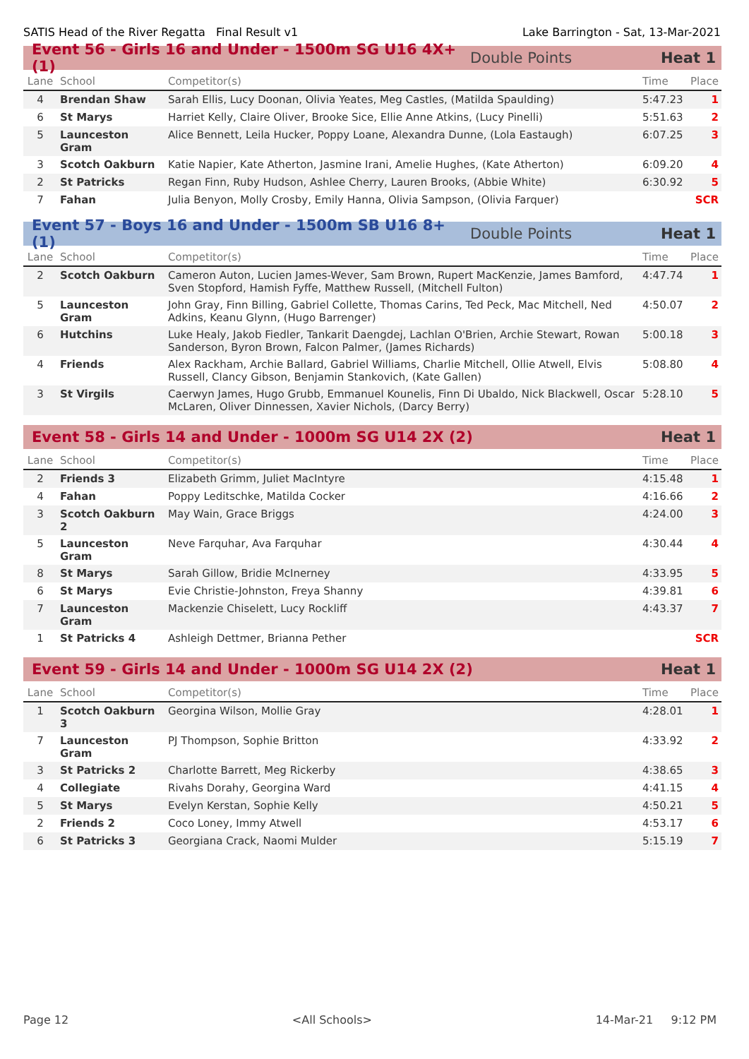SATIS Head of the River Regatta Final Result v1 Lake Barrington - Sat, 13-Mar-2021
Event 56 - Girls 16 and Under - 1500m SG U16 4X+ (1) Double Points Heat 1
| Lane | School | Competitor(s) | Time | Place |
| --- | --- | --- | --- | --- |
| 4 | Brendan Shaw | Sarah Ellis, Lucy Doonan, Olivia Yeates, Meg Castles, (Matilda Spaulding) | 5:47.23 | 1 |
| 6 | St Marys | Harriet Kelly, Claire Oliver, Brooke Sice, Ellie Anne Atkins, (Lucy Pinelli) | 5:51.63 | 2 |
| 5 | Launceston Gram | Alice Bennett, Leila Hucker, Poppy Loane, Alexandra Dunne, (Lola Eastaugh) | 6:07.25 | 3 |
| 3 | Scotch Oakburn | Katie Napier, Kate Atherton, Jasmine Irani, Amelie Hughes, (Kate Atherton) | 6:09.20 | 4 |
| 2 | St Patricks | Regan Finn, Ruby Hudson, Ashlee Cherry, Lauren Brooks, (Abbie White) | 6:30.92 | 5 |
| 7 | Fahan | Julia Benyon, Molly Crosby, Emily Hanna, Olivia Sampson, (Olivia Farquer) | | SCR |
Event 57 - Boys 16 and Under - 1500m SB U16 8+ (1) Double Points Heat 1
| Lane | School | Competitor(s) | Time | Place |
| --- | --- | --- | --- | --- |
| 2 | Scotch Oakburn | Cameron Auton, Lucien James-Wever, Sam Brown, Rupert MacKenzie, James Bamford, Sven Stopford, Hamish Fyffe, Matthew Russell, (Mitchell Fulton) | 4:47.74 | 1 |
| 5 | Launceston Gram | John Gray, Finn Billing, Gabriel Collette, Thomas Carins, Ted Peck, Mac Mitchell, Ned Adkins, Keanu Glynn, (Hugo Barrenger) | 4:50.07 | 2 |
| 6 | Hutchins | Luke Healy, Jakob Fiedler, Tankarit Daengdej, Lachlan O'Brien, Archie Stewart, Rowan Sanderson, Byron Brown, Falcon Palmer, (James Richards) | 5:00.18 | 3 |
| 4 | Friends | Alex Rackham, Archie Ballard, Gabriel Williams, Charlie Mitchell, Ollie Atwell, Elvis Russell, Clancy Gibson, Benjamin Stankovich, (Kate Gallen) | 5:08.80 | 4 |
| 3 | St Virgils | Caerwyn James, Hugo Grubb, Emmanuel Kounelis, Finn Di Ubaldo, Nick Blackwell, Oscar McLaren, Oliver Dinnessen, Xavier Nichols, (Darcy Berry) | 5:28.10 | 5 |
Event 58 - Girls 14 and Under - 1000m SG U14 2X (2) Heat 1
| Lane | School | Competitor(s) | Time | Place |
| --- | --- | --- | --- | --- |
| 2 | Friends 3 | Elizabeth Grimm, Juliet MacIntyre | 4:15.48 | 1 |
| 4 | Fahan | Poppy Leditschke, Matilda Cocker | 4:16.66 | 2 |
| 3 | Scotch Oakburn 2 | May Wain, Grace Briggs | 4:24.00 | 3 |
| 5 | Launceston Gram | Neve Farquhar, Ava Farquhar | 4:30.44 | 4 |
| 8 | St Marys | Sarah Gillow, Bridie McInerney | 4:33.95 | 5 |
| 6 | St Marys | Evie Christie-Johnston, Freya Shanny | 4:39.81 | 6 |
| 7 | Launceston Gram | Mackenzie Chiselett, Lucy Rockliff | 4:43.37 | 7 |
| 1 | St Patricks 4 | Ashleigh Dettmer, Brianna Pether | | SCR |
Event 59 - Girls 14 and Under - 1000m SG U14 2X (2) Heat 1
| Lane | School | Competitor(s) | Time | Place |
| --- | --- | --- | --- | --- |
| 1 | Scotch Oakburn 3 | Georgina Wilson, Mollie Gray | 4:28.01 | 1 |
| 7 | Launceston Gram | PJ Thompson, Sophie Britton | 4:33.92 | 2 |
| 3 | St Patricks 2 | Charlotte Barrett, Meg Rickerby | 4:38.65 | 3 |
| 4 | Collegiate | Rivahs Dorahy, Georgina Ward | 4:41.15 | 4 |
| 5 | St Marys | Evelyn Kerstan, Sophie Kelly | 4:50.21 | 5 |
| 2 | Friends 2 | Coco Loney, Immy Atwell | 4:53.17 | 6 |
| 6 | St Patricks 3 | Georgiana Crack, Naomi Mulder | 5:15.19 | 7 |
Page 12 <All Schools> 14-Mar-21 9:12 PM